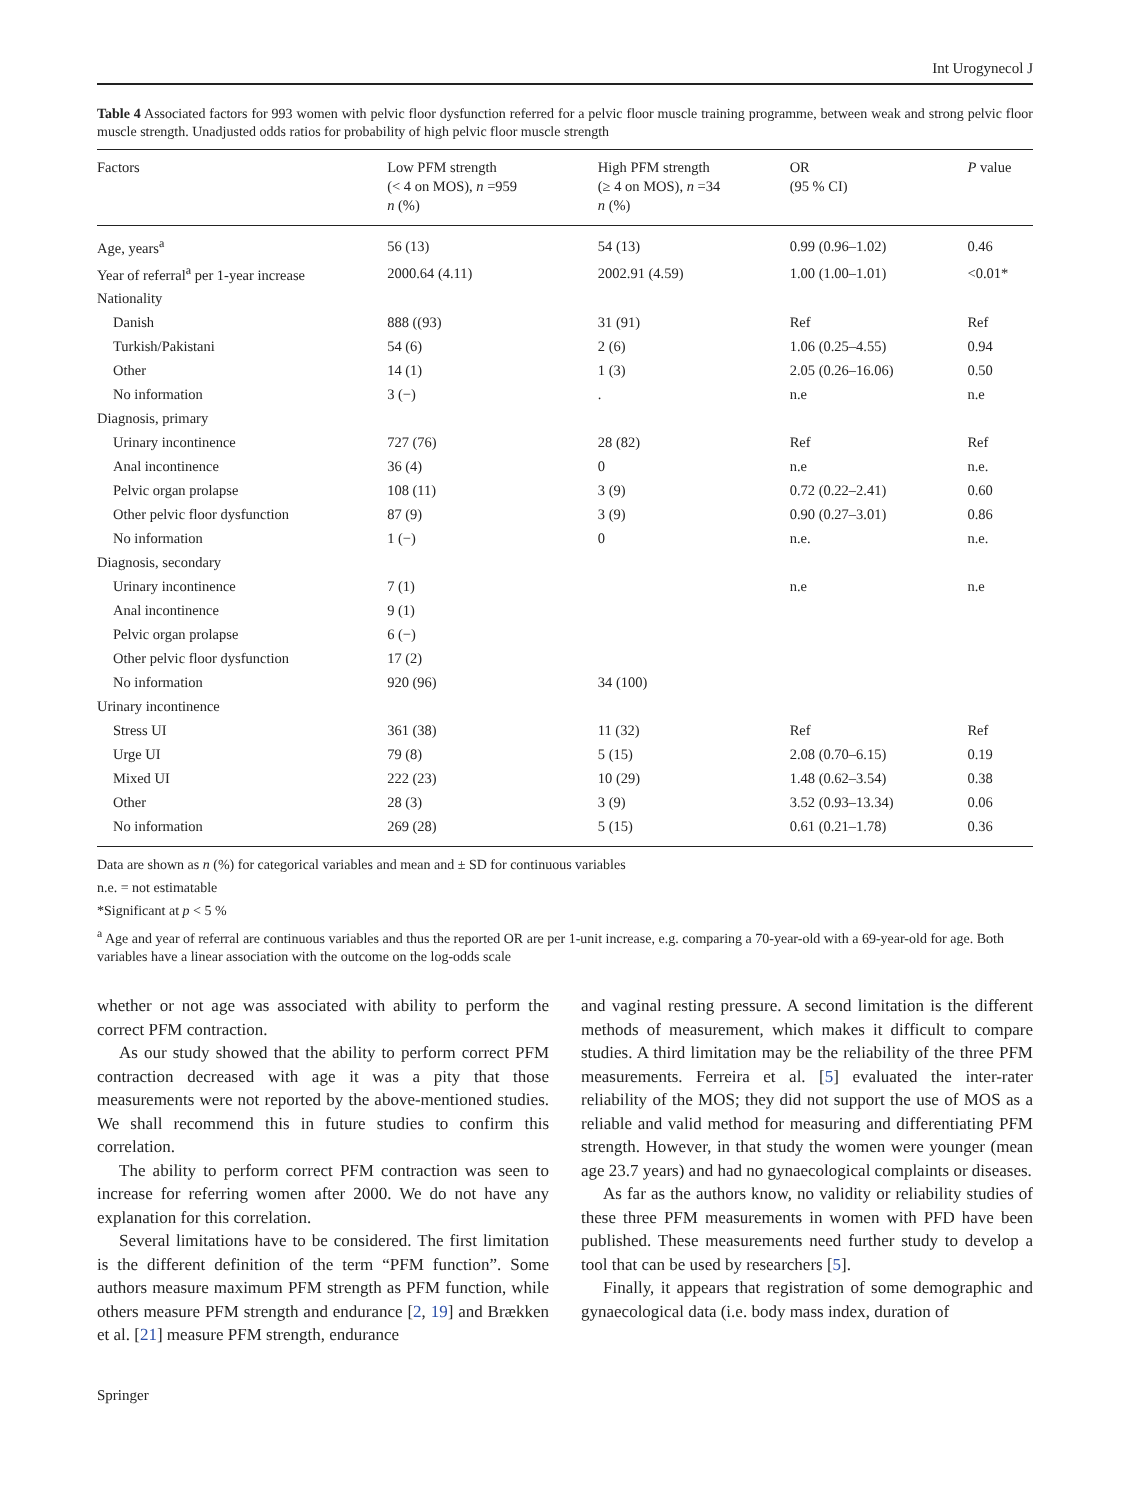Int Urogynecol J
Table 4 Associated factors for 993 women with pelvic floor dysfunction referred for a pelvic floor muscle training programme, between weak and strong pelvic floor muscle strength. Unadjusted odds ratios for probability of high pelvic floor muscle strength
| Factors | Low PFM strength (< 4 on MOS), n =959 n (%) | High PFM strength (≥ 4 on MOS), n =34 n (%) | OR (95 % CI) | P value |
| --- | --- | --- | --- | --- |
| Age, years<sup>a</sup> | 56 (13) | 54 (13) | 0.99 (0.96–1.02) | 0.46 |
| Year of referral<sup>a</sup> per 1-year increase | 2000.64 (4.11) | 2002.91 (4.59) | 1.00 (1.00–1.01) | <0.01* |
| Nationality | | | | |
| Danish | 888 ((93) | 31 (91) | Ref | Ref |
| Turkish/Pakistani | 54 (6) | 2 (6) | 1.06 (0.25–4.55) | 0.94 |
| Other | 14 (1) | 1 (3) | 2.05 (0.26–16.06) | 0.50 |
| No information | 3 (−) | . | n.e | n.e |
| Diagnosis, primary | | | | |
| Urinary incontinence | 727 (76) | 28 (82) | Ref | Ref |
| Anal incontinence | 36 (4) | 0 | n.e | n.e. |
| Pelvic organ prolapse | 108 (11) | 3 (9) | 0.72 (0.22–2.41) | 0.60 |
| Other pelvic floor dysfunction | 87 (9) | 3 (9) | 0.90 (0.27–3.01) | 0.86 |
| No information | 1 (−) | 0 | n.e. | n.e. |
| Diagnosis, secondary | | | | |
| Urinary incontinence | 7 (1) | | n.e | n.e |
| Anal incontinence | 9 (1) | | | |
| Pelvic organ prolapse | 6 (−) | | | |
| Other pelvic floor dysfunction | 17 (2) | | | |
| No information | 920 (96) | 34 (100) | | |
| Urinary incontinence | | | | |
| Stress UI | 361 (38) | 11 (32) | Ref | Ref |
| Urge UI | 79 (8) | 5 (15) | 2.08 (0.70–6.15) | 0.19 |
| Mixed UI | 222 (23) | 10 (29) | 1.48 (0.62–3.54) | 0.38 |
| Other | 28 (3) | 3 (9) | 3.52 (0.93–13.34) | 0.06 |
| No information | 269 (28) | 5 (15) | 0.61 (0.21–1.78) | 0.36 |
Data are shown as n (%) for categorical variables and mean and ± SD for continuous variables
n.e. = not estimatable
*Significant at p < 5 %
<sup>a</sup> Age and year of referral are continuous variables and thus the reported OR are per 1-unit increase, e.g. comparing a 70-year-old with a 69-year-old for age. Both variables have a linear association with the outcome on the log-odds scale
whether or not age was associated with ability to perform the correct PFM contraction.
As our study showed that the ability to perform correct PFM contraction decreased with age it was a pity that those measurements were not reported by the above-mentioned studies. We shall recommend this in future studies to confirm this correlation.
The ability to perform correct PFM contraction was seen to increase for referring women after 2000. We do not have any explanation for this correlation.
Several limitations have to be considered. The first limitation is the different definition of the term “PFM function”. Some authors measure maximum PFM strength as PFM function, while others measure PFM strength and endurance [2, 19] and Brækken et al. [21] measure PFM strength, endurance
and vaginal resting pressure. A second limitation is the different methods of measurement, which makes it difficult to compare studies. A third limitation may be the reliability of the three PFM measurements. Ferreira et al. [5] evaluated the inter-rater reliability of the MOS; they did not support the use of MOS as a reliable and valid method for measuring and differentiating PFM strength. However, in that study the women were younger (mean age 23.7 years) and had no gynaecological complaints or diseases.
As far as the authors know, no validity or reliability studies of these three PFM measurements in women with PFD have been published. These measurements need further study to develop a tool that can be used by researchers [5].
Finally, it appears that registration of some demographic and gynaecological data (i.e. body mass index, duration of
Springer